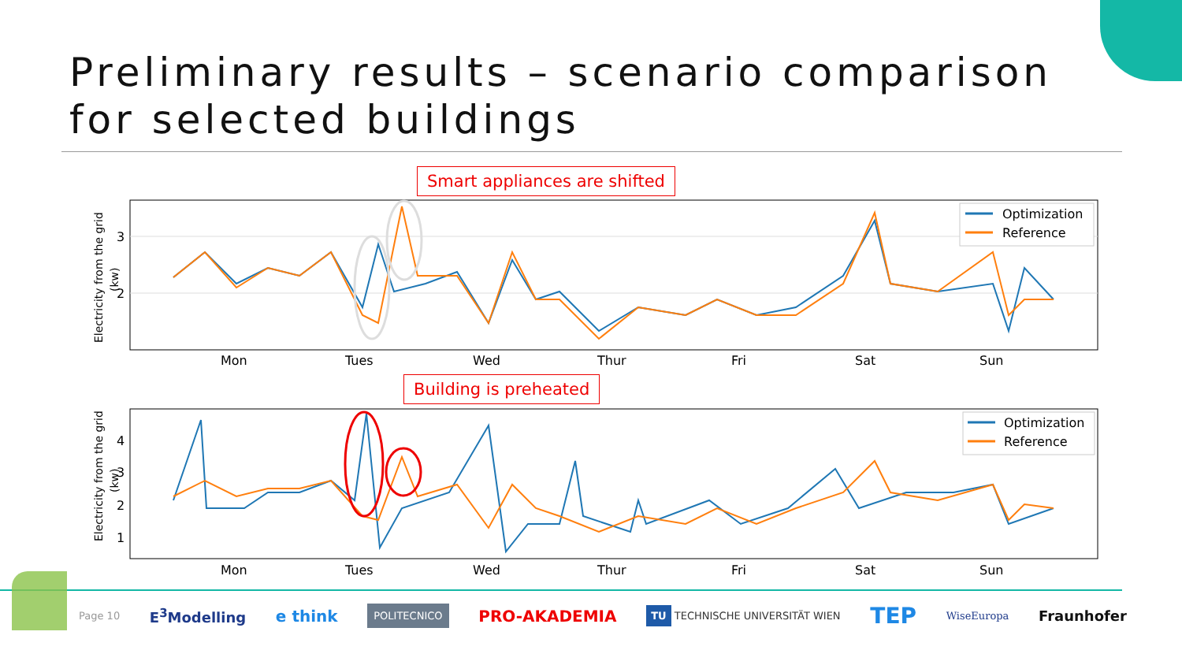Preliminary results – scenario comparison for selected buildings
Smart appliances are shifted
3
2
Electricity from the grid
(kw)
Optimization
Reference
Mon
Tues
Wed
Thur
Fri
Sat
Sun
Building is preheated
4
3
2
1
Electricity from the grid
(kw)
Optimization
Reference
Mon
Tues
Wed
Thur
Fri
Sat
Sun
Page 10 E<sup>3</sup>Modelling e think POLITECNICO PRO-AKADEMIA TU TECHNISCHE UNIVERSITÄT WIEN TEP WiseEuropa Fraunhofer